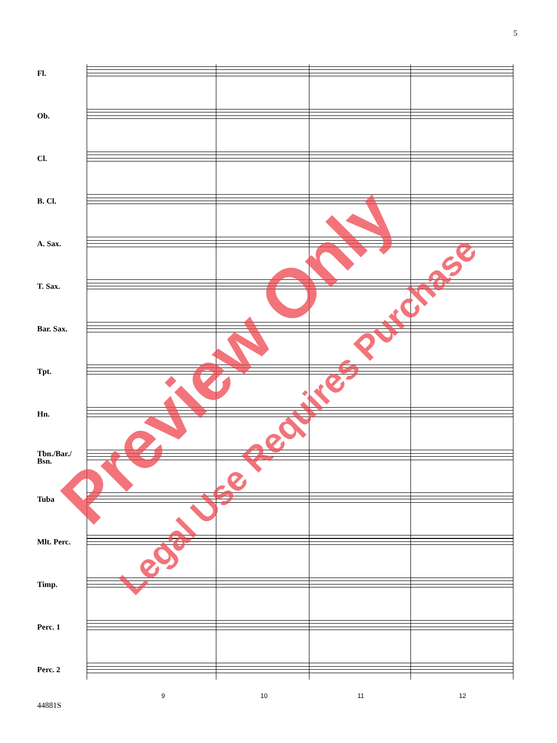5
Fl.
Ob.
Cl.
B. Cl.
A. Sax.
T. Sax.
Bar. Sax.
Tpt.
Hn.
Tbn./Bar./
Bsn.
Tuba
Mlt. Perc.
Timp.
Perc. 1
Perc. 2
9 10 11 12
44881S
Preview Only
Legal Use Requires Purchase